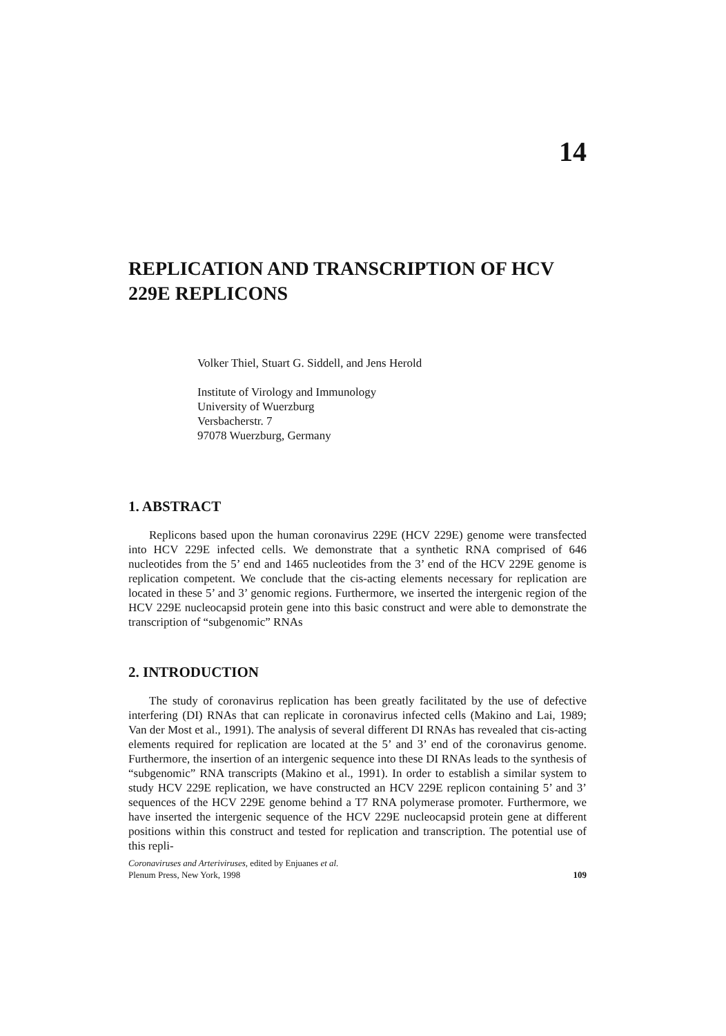14
REPLICATION AND TRANSCRIPTION OF HCV 229E REPLICONS
Volker Thiel, Stuart G. Siddell, and Jens Herold
Institute of Virology and Immunology
University of Wuerzburg
Versbacherstr. 7
97078 Wuerzburg, Germany
1. ABSTRACT
Replicons based upon the human coronavirus 229E (HCV 229E) genome were transfected into HCV 229E infected cells. We demonstrate that a synthetic RNA comprised of 646 nucleotides from the 5’ end and 1465 nucleotides from the 3’ end of the HCV 229E genome is replication competent. We conclude that the cis-acting elements necessary for replication are located in these 5’ and 3’ genomic regions. Furthermore, we inserted the intergenic region of the HCV 229E nucleocapsid protein gene into this basic construct and were able to demonstrate the transcription of “subgenomic” RNAs
2. INTRODUCTION
The study of coronavirus replication has been greatly facilitated by the use of defective interfering (DI) RNAs that can replicate in coronavirus infected cells (Makino and Lai, 1989; Van der Most et al., 1991). The analysis of several different DI RNAs has revealed that cis-acting elements required for replication are located at the 5’ and 3’ end of the coronavirus genome. Furthermore, the insertion of an intergenic sequence into these DI RNAs leads to the synthesis of “subgenomic” RNA transcripts (Makino et al., 1991). In order to establish a similar system to study HCV 229E replication, we have constructed an HCV 229E replicon containing 5’ and 3’ sequences of the HCV 229E genome behind a T7 RNA polymerase promoter. Furthermore, we have inserted the intergenic sequence of the HCV 229E nucleocapsid protein gene at different positions within this construct and tested for replication and transcription. The potential use of this repli-
Coronaviruses and Arteriviruses, edited by Enjuanes et al.
Plenum Press, New York, 1998
109